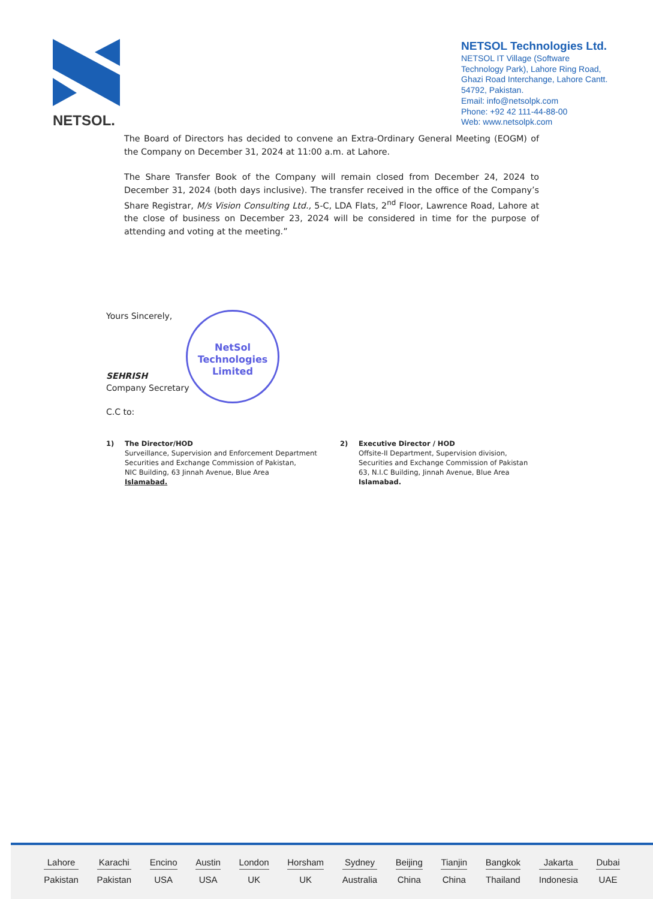NETSOL.
NETSOL Technologies Ltd.
NETSOL IT Village (Software Technology Park), Lahore Ring Road, Ghazi Road Interchange, Lahore Cantt. 54792, Pakistan.
Email: info@netsolpk.com
Phone: +92 42 111-44-88-00
Web: www.netsolpk.com
The Board of Directors has decided to convene an Extra-Ordinary General Meeting (EOGM) of the Company on December 31, 2024 at 11:00 a.m. at Lahore.
The Share Transfer Book of the Company will remain closed from December 24, 2024 to December 31, 2024 (both days inclusive). The transfer received in the office of the Company’s Share Registrar, M/s Vision Consulting Ltd., 5-C, LDA Flats, 2<sup>nd</sup> Floor, Lawrence Road, Lahore at the close of business on December 23, 2024 will be considered in time for the purpose of attending and voting at the meeting.”
Yours Sincerely,
SEHRISH
Company Secretary
C.C to:
NetSol
Technologies
Limited
1) The Director/HOD
Surveillance, Supervision and Enforcement Department
Securities and Exchange Commission of Pakistan,
NIC Building, 63 Jinnah Avenue, Blue Area
Islamabad.
2) Executive Director / HOD
Offsite-II Department, Supervision division,
Securities and Exchange Commission of Pakistan
63, N.I.C Building, Jinnah Avenue, Blue Area
Islamabad.
Lahore
Pakistan
Karachi
Pakistan
Encino
USA
Austin
USA
London
UK
Horsham
UK
Sydney
Australia
Beijing
China
Tianjin
China
Bangkok
Thailand
Jakarta
Indonesia
Dubai
UAE